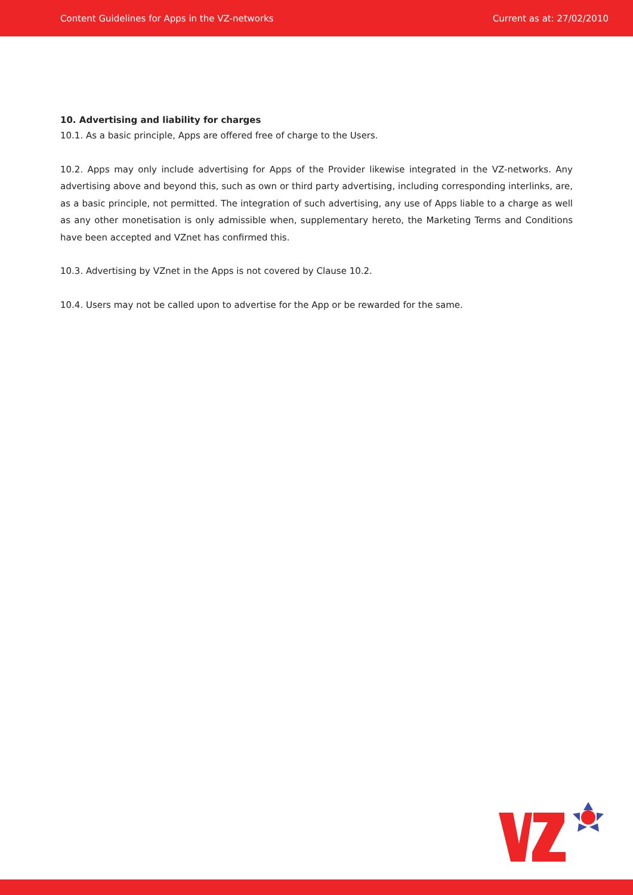Content Guidelines for Apps in the VZ-networks Current as at: 27/02/2010
10. Advertising and liability for charges
10.1. As a basic principle, Apps are offered free of charge to the Users.
10.2. Apps may only include advertising for Apps of the Provider likewise integrated in the VZ-networks. Any advertising above and beyond this, such as own or third party advertising, including corresponding interlinks, are, as a basic principle, not permitted. The integration of such advertising, any use of Apps liable to a charge as well as any other monetisation is only admissible when, supplementary hereto, the Marketing Terms and Conditions have been accepted and VZnet has confirmed this.
10.3. Advertising by VZnet in the Apps is not covered by Clause 10.2.
10.4. Users may not be called upon to advertise for the App or be rewarded for the same.